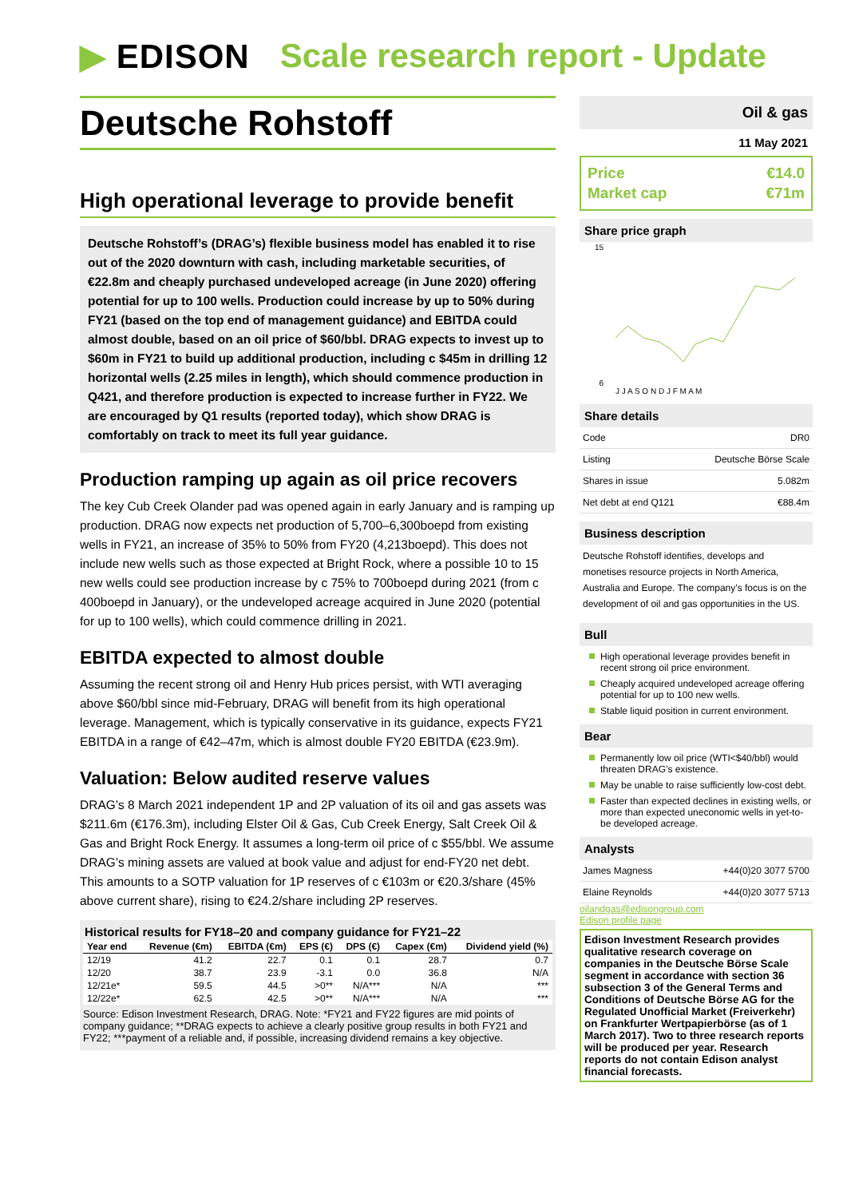▶ EDISON Scale research report - Update
Deutsche Rohstoff
High operational leverage to provide benefit
Deutsche Rohstoff’s (DRAG’s) flexible business model has enabled it to rise out of the 2020 downturn with cash, including marketable securities, of €22.8m and cheaply purchased undeveloped acreage (in June 2020) offering potential for up to 100 wells. Production could increase by up to 50% during FY21 (based on the top end of management guidance) and EBITDA could almost double, based on an oil price of $60/bbl. DRAG expects to invest up to $60m in FY21 to build up additional production, including c $45m in drilling 12 horizontal wells (2.25 miles in length), which should commence production in Q421, and therefore production is expected to increase further in FY22. We are encouraged by Q1 results (reported today), which show DRAG is comfortably on track to meet its full year guidance.
Production ramping up again as oil price recovers
The key Cub Creek Olander pad was opened again in early January and is ramping up production. DRAG now expects net production of 5,700–6,300boepd from existing wells in FY21, an increase of 35% to 50% from FY20 (4,213boepd). This does not include new wells such as those expected at Bright Rock, where a possible 10 to 15 new wells could see production increase by c 75% to 700boepd during 2021 (from c 400boepd in January), or the undeveloped acreage acquired in June 2020 (potential for up to 100 wells), which could commence drilling in 2021.
EBITDA expected to almost double
Assuming the recent strong oil and Henry Hub prices persist, with WTI averaging above $60/bbl since mid-February, DRAG will benefit from its high operational leverage. Management, which is typically conservative in its guidance, expects FY21 EBITDA in a range of €42–47m, which is almost double FY20 EBITDA (€23.9m).
Valuation: Below audited reserve values
DRAG’s 8 March 2021 independent 1P and 2P valuation of its oil and gas assets was $211.6m (€176.3m), including Elster Oil & Gas, Cub Creek Energy, Salt Creek Oil & Gas and Bright Rock Energy. It assumes a long-term oil price of c $55/bbl. We assume DRAG’s mining assets are valued at book value and adjust for end-FY20 net debt. This amounts to a SOTP valuation for 1P reserves of c €103m or €20.3/share (45% above current share), rising to €24.2/share including 2P reserves.
Historical results for FY18–20 and company guidance for FY21–22
| Year end | Revenue (€m) | EBITDA (€m) | EPS (€) | DPS (€) | Capex (€m) | Dividend yield (%) |
| --- | --- | --- | --- | --- | --- | --- |
| 12/19 | 41.2 | 22.7 | 0.1 | 0.1 | 28.7 | 0.7 |
| 12/20 | 38.7 | 23.9 | -3.1 | 0.0 | 36.8 | N/A |
| 12/21e* | 59.5 | 44.5 | >0** | N/A*** | N/A | *** |
| 12/22e* | 62.5 | 42.5 | >0** | N/A*** | N/A | *** |
Source: Edison Investment Research, DRAG. Note: *FY21 and FY22 figures are mid points of company guidance; **DRAG expects to achieve a clearly positive group results in both FY21 and FY22; ***payment of a reliable and, if possible, increasing dividend remains a key objective.
Oil & gas
11 May 2021
Price €14.0
Market cap €71m
Share price graph
15
6
J J A S O N D J F M A M
Share details
| Code | DR0 |
| Listing | Deutsche Börse Scale |
| Shares in issue | 5.082m |
| Net debt at end Q121 | €88.4m |
Business description
Deutsche Rohstoff identifies, develops and monetises resource projects in North America, Australia and Europe. The company’s focus is on the development of oil and gas opportunities in the US.
Bull
High operational leverage provides benefit in recent strong oil price environment.
Cheaply acquired undeveloped acreage offering potential for up to 100 new wells.
Stable liquid position in current environment.
Bear
Permanently low oil price (WTI<$40/bbl) would threaten DRAG’s existence.
May be unable to raise sufficiently low-cost debt.
Faster than expected declines in existing wells, or more than expected uneconomic wells in yet-to-be developed acreage.
Analysts
| James Magness | +44(0)20 3077 5700 |
| Elaine Reynolds | +44(0)20 3077 5713 |
oilandgas@edisongroup.com
Edison profile page
Edison Investment Research provides qualitative research coverage on companies in the Deutsche Börse Scale segment in accordance with section 36 subsection 3 of the General Terms and Conditions of Deutsche Börse AG for the Regulated Unofficial Market (Freiverkehr) on Frankfurter Wertpapierbörse (as of 1 March 2017). Two to three research reports will be produced per year. Research reports do not contain Edison analyst financial forecasts.